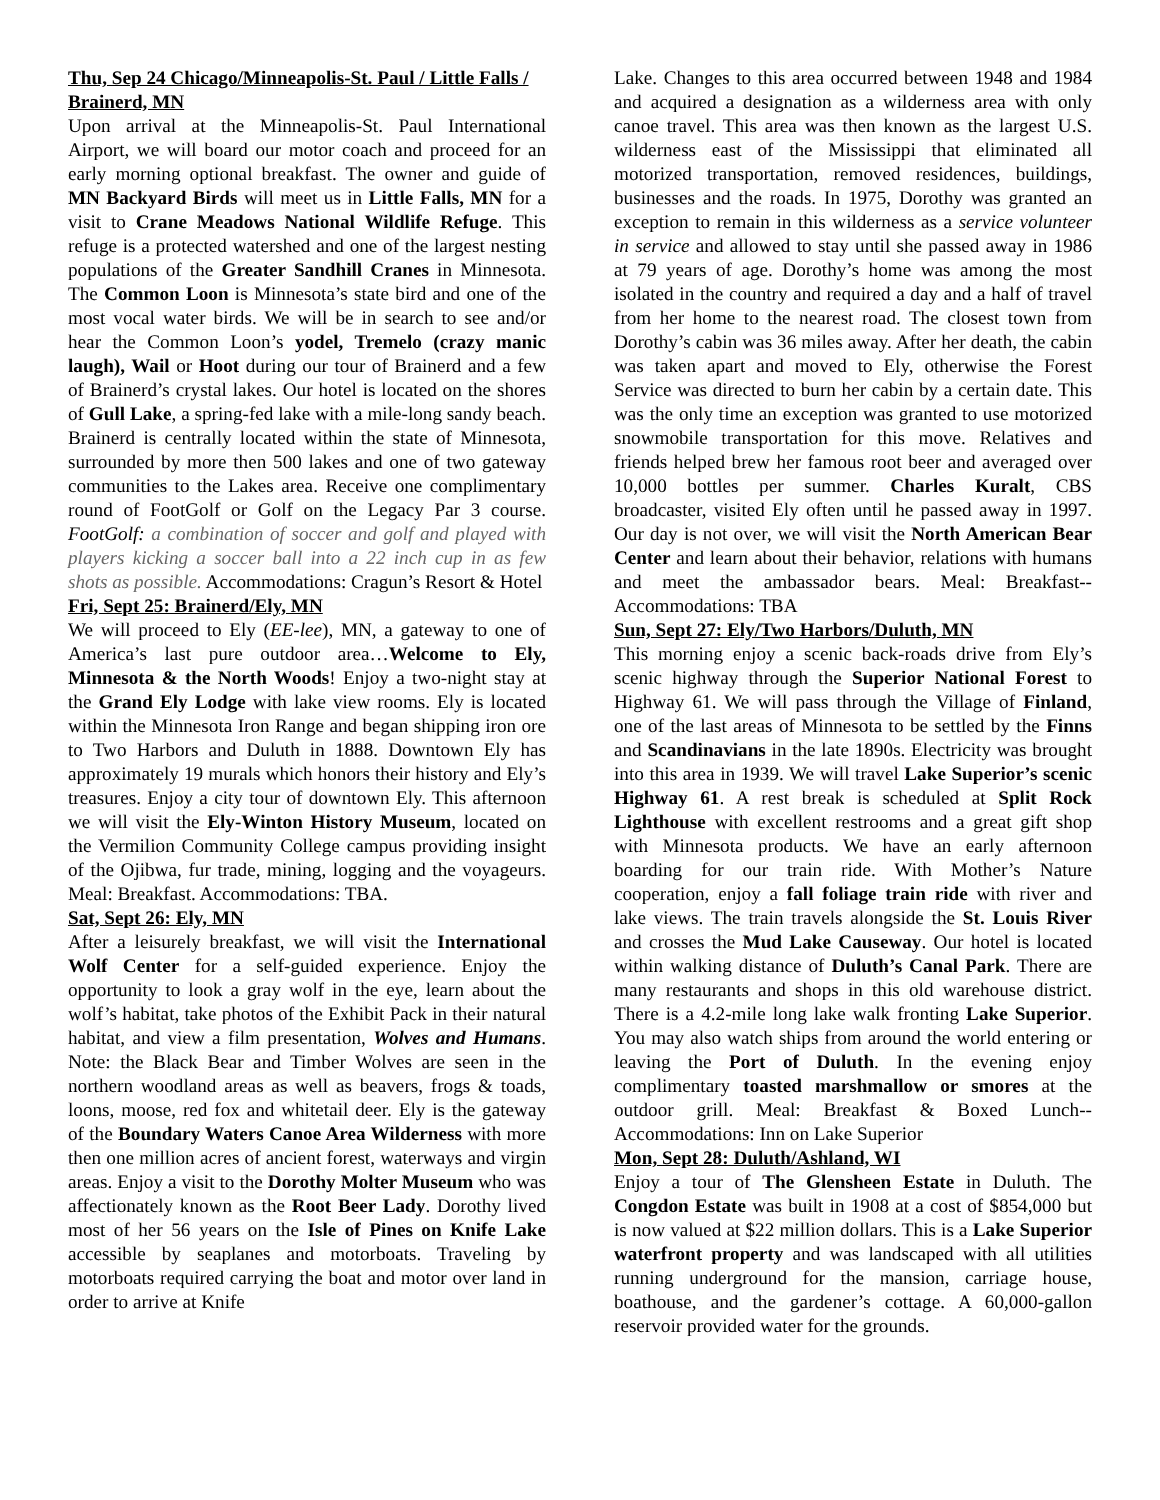Thu, Sep 24 Chicago/Minneapolis-St. Paul / Little Falls / Brainerd, MN
Upon arrival at the Minneapolis-St. Paul International Airport, we will board our motor coach and proceed for an early morning optional breakfast. The owner and guide of MN Backyard Birds will meet us in Little Falls, MN for a visit to Crane Meadows National Wildlife Refuge. This refuge is a protected watershed and one of the largest nesting populations of the Greater Sandhill Cranes in Minnesota. The Common Loon is Minnesota’s state bird and one of the most vocal water birds. We will be in search to see and/or hear the Common Loon’s yodel, Tremelo (crazy manic laugh), Wail or Hoot during our tour of Brainerd and a few of Brainerd’s crystal lakes. Our hotel is located on the shores of Gull Lake, a spring-fed lake with a mile-long sandy beach. Brainerd is centrally located within the state of Minnesota, surrounded by more then 500 lakes and one of two gateway communities to the Lakes area. Receive one complimentary round of FootGolf or Golf on the Legacy Par 3 course. FootGolf: a combination of soccer and golf and played with players kicking a soccer ball into a 22 inch cup in as few shots as possible. Accommodations: Cragun’s Resort & Hotel
Fri, Sept 25: Brainerd/Ely, MN
We will proceed to Ely (EE-lee), MN, a gateway to one of America’s last pure outdoor area…Welcome to Ely, Minnesota & the North Woods! Enjoy a two-night stay at the Grand Ely Lodge with lake view rooms. Ely is located within the Minnesota Iron Range and began shipping iron ore to Two Harbors and Duluth in 1888. Downtown Ely has approximately 19 murals which honors their history and Ely’s treasures. Enjoy a city tour of downtown Ely. This afternoon we will visit the Ely-Winton History Museum, located on the Vermilion Community College campus providing insight of the Ojibwa, fur trade, mining, logging and the voyageurs. Meal: Breakfast. Accommodations: TBA.
Sat, Sept 26: Ely, MN
After a leisurely breakfast, we will visit the International Wolf Center for a self-guided experience. Enjoy the opportunity to look a gray wolf in the eye, learn about the wolf’s habitat, take photos of the Exhibit Pack in their natural habitat, and view a film presentation, Wolves and Humans. Note: the Black Bear and Timber Wolves are seen in the northern woodland areas as well as beavers, frogs & toads, loons, moose, red fox and whitetail deer. Ely is the gateway of the Boundary Waters Canoe Area Wilderness with more then one million acres of ancient forest, waterways and virgin areas. Enjoy a visit to the Dorothy Molter Museum who was affectionately known as the Root Beer Lady. Dorothy lived most of her 56 years on the Isle of Pines on Knife Lake accessible by seaplanes and motorboats. Traveling by motorboats required carrying the boat and motor over land in order to arrive at Knife
Lake. Changes to this area occurred between 1948 and 1984 and acquired a designation as a wilderness area with only canoe travel. This area was then known as the largest U.S. wilderness east of the Mississippi that eliminated all motorized transportation, removed residences, buildings, businesses and the roads. In 1975, Dorothy was granted an exception to remain in this wilderness as a service volunteer in service and allowed to stay until she passed away in 1986 at 79 years of age. Dorothy’s home was among the most isolated in the country and required a day and a half of travel from her home to the nearest road. The closest town from Dorothy’s cabin was 36 miles away. After her death, the cabin was taken apart and moved to Ely, otherwise the Forest Service was directed to burn her cabin by a certain date. This was the only time an exception was granted to use motorized snowmobile transportation for this move. Relatives and friends helped brew her famous root beer and averaged over 10,000 bottles per summer. Charles Kuralt, CBS broadcaster, visited Ely often until he passed away in 1997. Our day is not over, we will visit the North American Bear Center and learn about their behavior, relations with humans and meet the ambassador bears. Meal: Breakfast--Accommodations: TBA
Sun, Sept 27: Ely/Two Harbors/Duluth, MN
This morning enjoy a scenic back-roads drive from Ely’s scenic highway through the Superior National Forest to Highway 61. We will pass through the Village of Finland, one of the last areas of Minnesota to be settled by the Finns and Scandinavians in the late 1890s. Electricity was brought into this area in 1939. We will travel Lake Superior’s scenic Highway 61. A rest break is scheduled at Split Rock Lighthouse with excellent restrooms and a great gift shop with Minnesota products. We have an early afternoon boarding for our train ride. With Mother’s Nature cooperation, enjoy a fall foliage train ride with river and lake views. The train travels alongside the St. Louis River and crosses the Mud Lake Causeway. Our hotel is located within walking distance of Duluth’s Canal Park. There are many restaurants and shops in this old warehouse district. There is a 4.2-mile long lake walk fronting Lake Superior. You may also watch ships from around the world entering or leaving the Port of Duluth. In the evening enjoy complimentary toasted marshmallow or smores at the outdoor grill. Meal: Breakfast & Boxed Lunch--Accommodations: Inn on Lake Superior
Mon, Sept 28: Duluth/Ashland, WI
Enjoy a tour of The Glensheen Estate in Duluth. The Congdon Estate was built in 1908 at a cost of $854,000 but is now valued at $22 million dollars. This is a Lake Superior waterfront property and was landscaped with all utilities running underground for the mansion, carriage house, boathouse, and the gardener’s cottage. A 60,000-gallon reservoir provided water for the grounds.